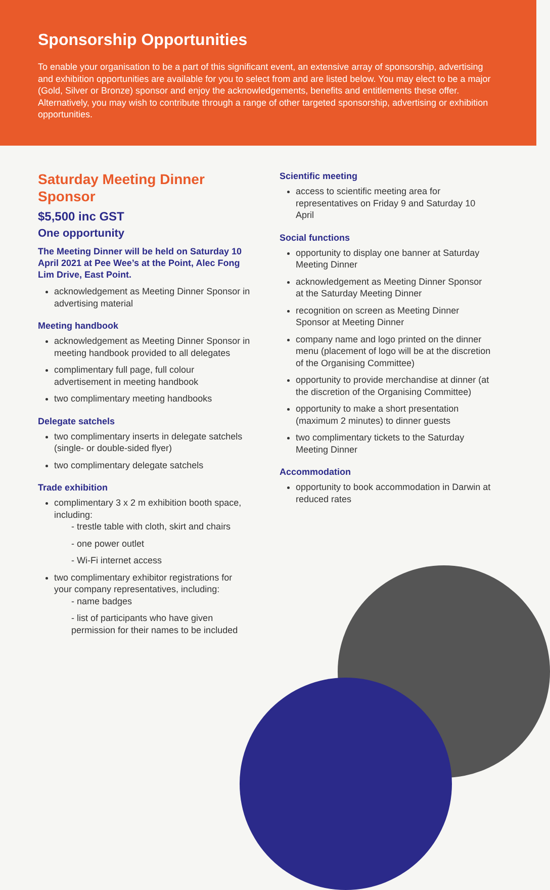Sponsorship Opportunities
To enable your organisation to be a part of this significant event, an extensive array of sponsorship, advertising and exhibition opportunities are available for you to select from and are listed below. You may elect to be a major (Gold, Silver or Bronze) sponsor and enjoy the acknowledgements, benefits and entitlements these offer. Alternatively, you may wish to contribute through a range of other targeted sponsorship, advertising or exhibition opportunities.
Saturday Meeting Dinner Sponsor
$5,500 inc GST
One opportunity
The Meeting Dinner will be held on Saturday 10 April 2021 at Pee Wee’s at the Point, Alec Fong Lim Drive, East Point.
acknowledgement as Meeting Dinner Sponsor in advertising material
Meeting handbook
acknowledgement as Meeting Dinner Sponsor in meeting handbook provided to all delegates
complimentary full page, full colour advertisement in meeting handbook
two complimentary meeting handbooks
Delegate satchels
two complimentary inserts in delegate satchels (single- or double-sided flyer)
two complimentary delegate satchels
Trade exhibition
complimentary 3 x 2 m exhibition booth space, including:
- trestle table with cloth, skirt and chairs
- one power outlet
- Wi-Fi internet access
two complimentary exhibitor registrations for your company representatives, including:
- name badges
- list of participants who have given permission for their names to be included
Scientific meeting
access to scientific meeting area for representatives on Friday 9 and Saturday 10 April
Social functions
opportunity to display one banner at Saturday Meeting Dinner
acknowledgement as Meeting Dinner Sponsor at the Saturday Meeting Dinner
recognition on screen as Meeting Dinner Sponsor at Meeting Dinner
company name and logo printed on the dinner menu (placement of logo will be at the discretion of the Organising Committee)
opportunity to provide merchandise at dinner (at the discretion of the Organising Committee)
opportunity to make a short presentation (maximum 2 minutes) to dinner guests
two complimentary tickets to the Saturday Meeting Dinner
Accommodation
opportunity to book accommodation in Darwin at reduced rates